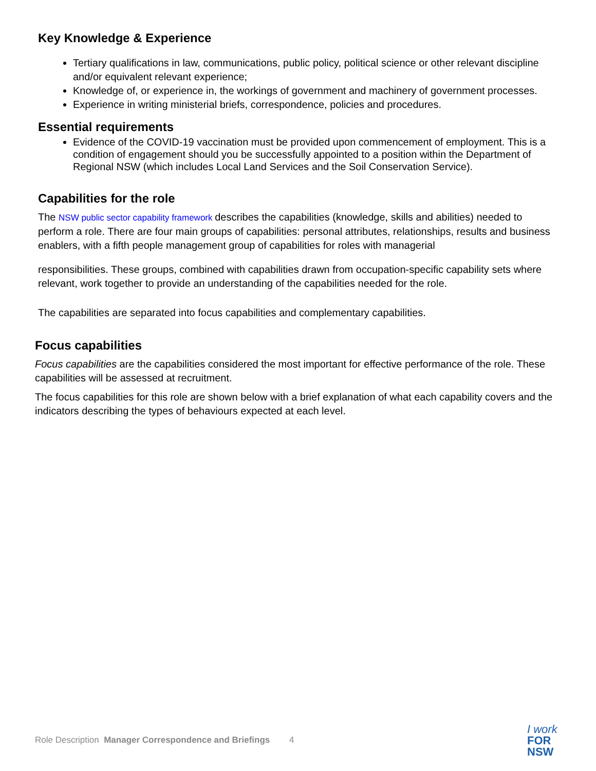Key Knowledge & Experience
Tertiary qualifications in law, communications, public policy, political science or other relevant discipline and/or equivalent relevant experience;
Knowledge of, or experience in, the workings of government and machinery of government processes.
Experience in writing ministerial briefs, correspondence, policies and procedures.
Essential requirements
Evidence of the COVID-19 vaccination must be provided upon commencement of employment. This is a condition of engagement should you be successfully appointed to a position within the Department of Regional NSW (which includes Local Land Services and the Soil Conservation Service).
Capabilities for the role
The NSW public sector capability framework describes the capabilities (knowledge, skills and abilities) needed to perform a role. There are four main groups of capabilities: personal attributes, relationships, results and business enablers, with a fifth people management group of capabilities for roles with managerial
responsibilities. These groups, combined with capabilities drawn from occupation-specific capability sets where relevant, work together to provide an understanding of the capabilities needed for the role.
The capabilities are separated into focus capabilities and complementary capabilities.
Focus capabilities
Focus capabilities are the capabilities considered the most important for effective performance of the role. These capabilities will be assessed at recruitment.
The focus capabilities for this role are shown below with a brief explanation of what each capability covers and the indicators describing the types of behaviours expected at each level.
Role Description Manager Correspondence and Briefings 4
I work
FOR
NSW